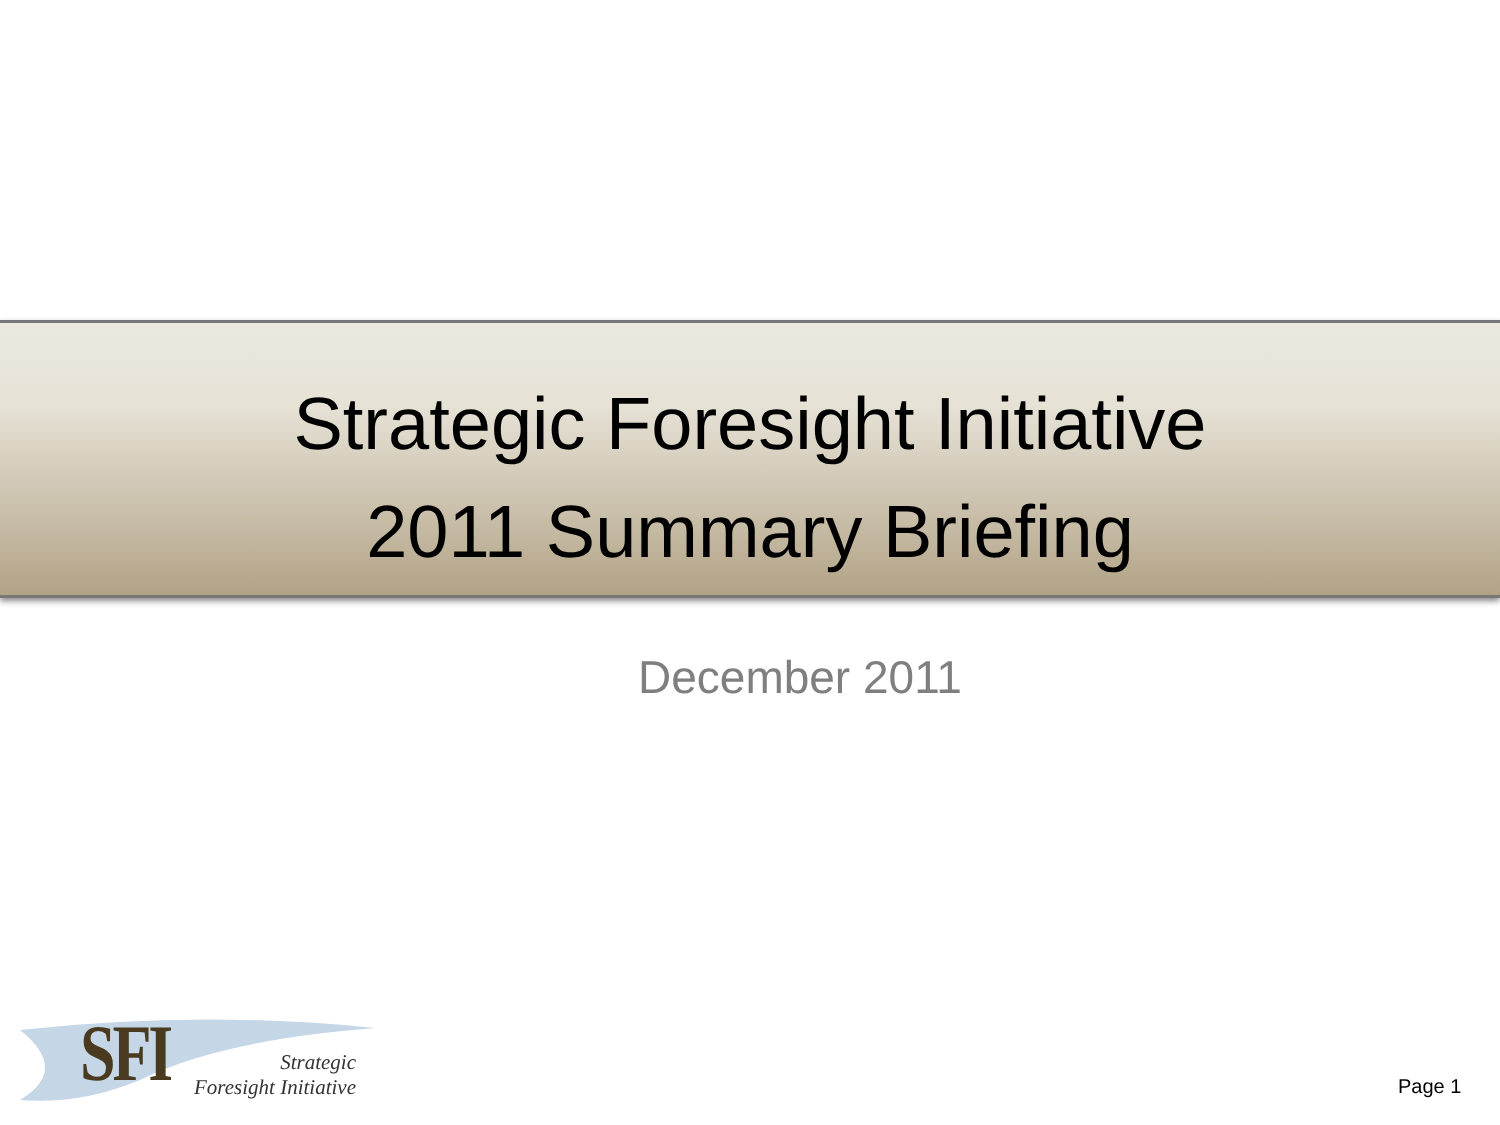Strategic Foresight Initiative
2011 Summary Briefing
December 2011
SFI
Strategic
Foresight Initiative
Page 1